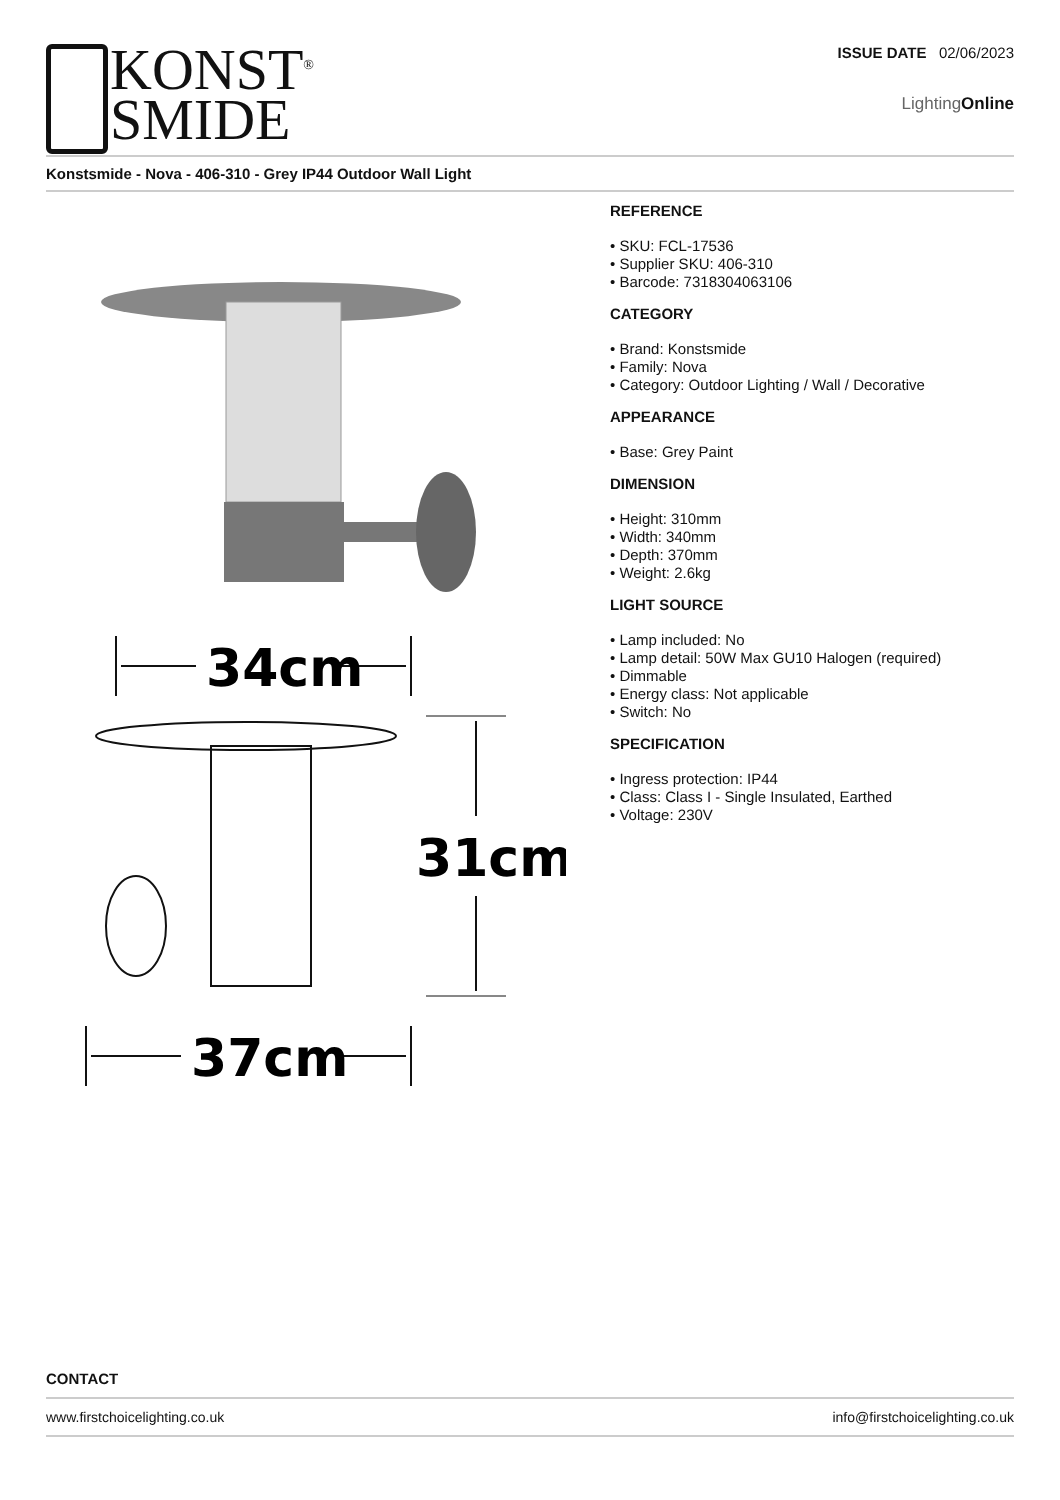KONST<sup>®</sup>
SMIDE
ISSUE DATE 02/06/2023
LightingOnline
Konstsmide - Nova - 406-310 - Grey IP44 Outdoor Wall Light
34cm
31cm
37cm
REFERENCE
• SKU: FCL-17536
• Supplier SKU: 406-310
• Barcode: 7318304063106
CATEGORY
• Brand: Konstsmide
• Family: Nova
• Category: Outdoor Lighting / Wall / Decorative
APPEARANCE
• Base: Grey Paint
DIMENSION
• Height: 310mm
• Width: 340mm
• Depth: 370mm
• Weight: 2.6kg
LIGHT SOURCE
• Lamp included: No
• Lamp detail: 50W Max GU10 Halogen (required)
• Dimmable
• Energy class: Not applicable
• Switch: No
SPECIFICATION
• Ingress protection: IP44
• Class: Class I - Single Insulated, Earthed
• Voltage: 230V
CONTACT
www.firstchoicelighting.co.uk info@firstchoicelighting.co.uk